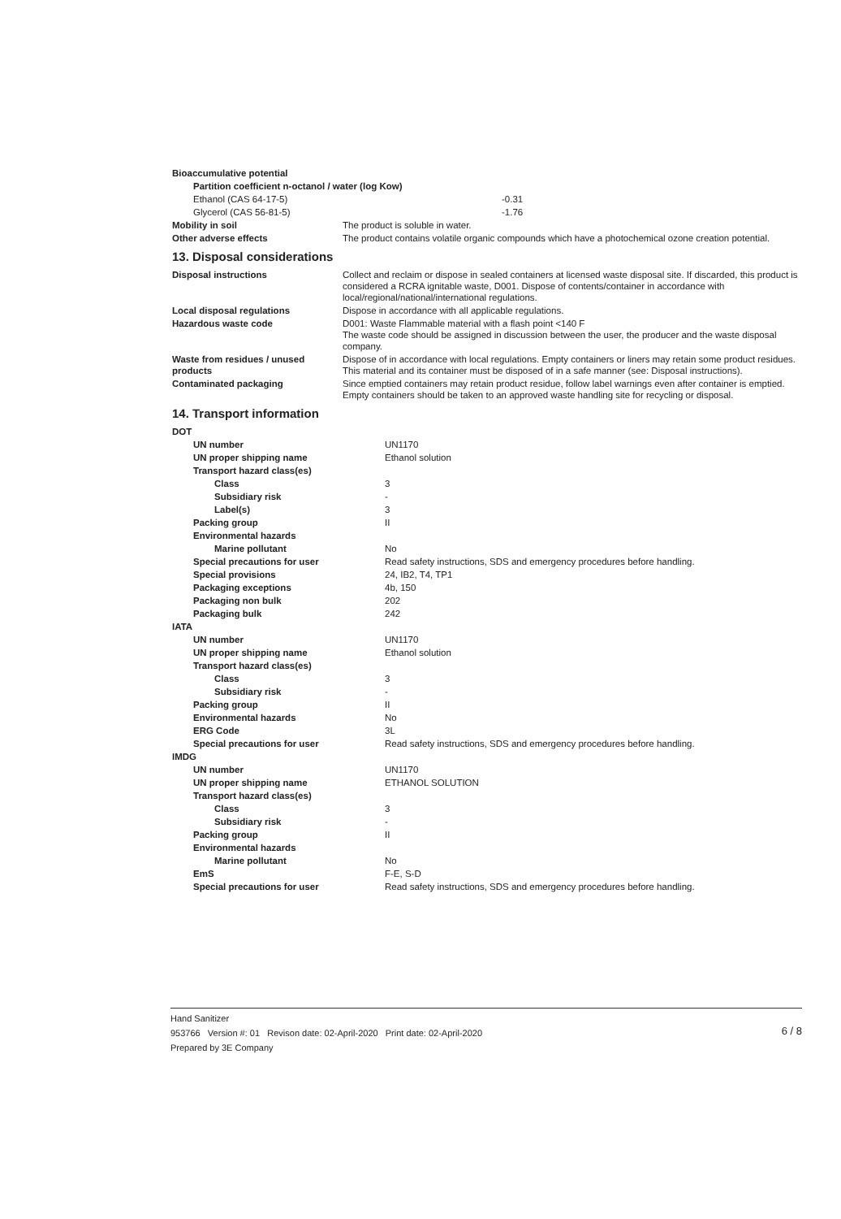| Bioaccumulative potential | |
| Partition coefficient n-octanol / water (log Kow) | |
| Ethanol (CAS 64-17-5) | -0.31 |
| Glycerol (CAS 56-81-5) | -1.76 |
| Mobility in soil | The product is soluble in water. |
| Other adverse effects | The product contains volatile organic compounds which have a photochemical ozone creation potential. |
13. Disposal considerations
| Disposal instructions | Collect and reclaim or dispose in sealed containers at licensed waste disposal site. If discarded, this product is considered a RCRA ignitable waste, D001. Dispose of contents/container in accordance with local/regional/national/international regulations. |
| Local disposal regulations | Dispose in accordance with all applicable regulations. |
| Hazardous waste code | D001: Waste Flammable material with a flash point <140 F The waste code should be assigned in discussion between the user, the producer and the waste disposal company. |
| Waste from residues / unused products | Dispose of in accordance with local regulations. Empty containers or liners may retain some product residues. This material and its container must be disposed of in a safe manner (see: Disposal instructions). |
| Contaminated packaging | Since emptied containers may retain product residue, follow label warnings even after container is emptied. Empty containers should be taken to an approved waste handling site for recycling or disposal. |
14. Transport information
| DOT | |
| UN number | UN1170 |
| UN proper shipping name | Ethanol solution |
| Transport hazard class(es) | |
| Class | 3 |
| Subsidiary risk | - |
| Label(s) | 3 |
| Packing group | II |
| Environmental hazards | |
| Marine pollutant | No |
| Special precautions for user | Read safety instructions, SDS and emergency procedures before handling. |
| Special provisions | 24, IB2, T4, TP1 |
| Packaging exceptions | 4b, 150 |
| Packaging non bulk | 202 |
| Packaging bulk | 242 |
| IATA | |
| UN number | UN1170 |
| UN proper shipping name | Ethanol solution |
| Transport hazard class(es) | |
| Class | 3 |
| Subsidiary risk | - |
| Packing group | II |
| Environmental hazards | No |
| ERG Code | 3L |
| Special precautions for user | Read safety instructions, SDS and emergency procedures before handling. |
| IMDG | |
| UN number | UN1170 |
| UN proper shipping name | ETHANOL SOLUTION |
| Transport hazard class(es) | |
| Class | 3 |
| Subsidiary risk | - |
| Packing group | II |
| Environmental hazards | |
| Marine pollutant | No |
| EmS | F-E, S-D |
| Special precautions for user | Read safety instructions, SDS and emergency procedures before handling. |
6 / 8 Hand Sanitizer
953766 Version #: 01 Revison date: 02-April-2020 Print date: 02-April-2020
Prepared by 3E Company